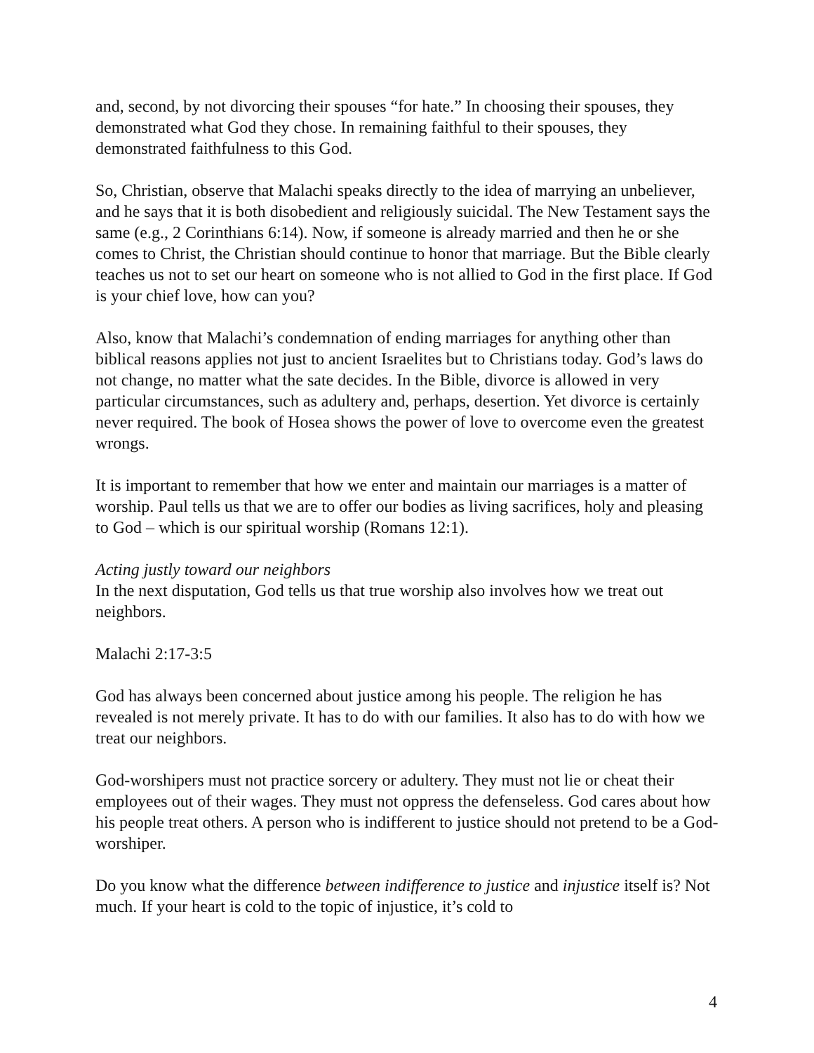and, second, by not divorcing their spouses “for hate.” In choosing their spouses, they demonstrated what God they chose. In remaining faithful to their spouses, they demonstrated faithfulness to this God.
So, Christian, observe that Malachi speaks directly to the idea of marrying an unbeliever, and he says that it is both disobedient and religiously suicidal. The New Testament says the same (e.g., 2 Corinthians 6:14). Now, if someone is already married and then he or she comes to Christ, the Christian should continue to honor that marriage. But the Bible clearly teaches us not to set our heart on someone who is not allied to God in the first place. If God is your chief love, how can you?
Also, know that Malachi’s condemnation of ending marriages for anything other than biblical reasons applies not just to ancient Israelites but to Christians today. God’s laws do not change, no matter what the sate decides. In the Bible, divorce is allowed in very particular circumstances, such as adultery and, perhaps, desertion. Yet divorce is certainly never required. The book of Hosea shows the power of love to overcome even the greatest wrongs.
It is important to remember that how we enter and maintain our marriages is a matter of worship. Paul tells us that we are to offer our bodies as living sacrifices, holy and pleasing to God – which is our spiritual worship (Romans 12:1).
Acting justly toward our neighbors
In the next disputation, God tells us that true worship also involves how we treat out neighbors.
Malachi 2:17-3:5
God has always been concerned about justice among his people. The religion he has revealed is not merely private. It has to do with our families. It also has to do with how we treat our neighbors.
God-worshipers must not practice sorcery or adultery. They must not lie or cheat their employees out of their wages. They must not oppress the defenseless. God cares about how his people treat others. A person who is indifferent to justice should not pretend to be a God-worshiper.
Do you know what the difference between indifference to justice and injustice itself is? Not much. If your heart is cold to the topic of injustice, it’s cold to
4